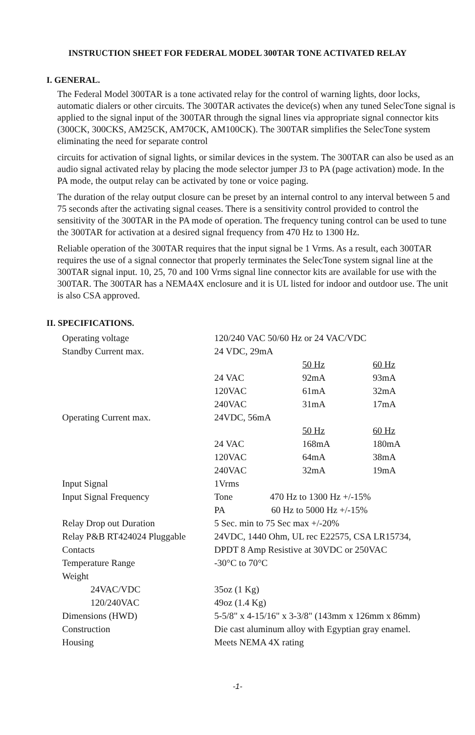INSTRUCTION SHEET FOR FEDERAL MODEL 300TAR TONE ACTIVATED RELAY
I. GENERAL.
The Federal Model 300TAR is a tone activated relay for the control of warning lights, door locks, automatic dialers or other circuits. The 300TAR activates the device(s) when any tuned SelecTone signal is applied to the signal input of the 300TAR through the signal lines via appropriate signal connector kits (300CK, 300CKS, AM25CK, AM70CK, AM100CK). The 300TAR simplifies the SelecTone system eliminating the need for separate control
circuits for activation of signal lights, or similar devices in the system. The 300TAR can also be used as an audio signal activated relay by placing the mode selector jumper J3 to PA (page activation) mode. In the PA mode, the output relay can be activated by tone or voice paging.
The duration of the relay output closure can be preset by an internal control to any interval between 5 and 75 seconds after the activating signal ceases. There is a sensitivity control provided to control the sensitivity of the 300TAR in the PA mode of operation. The frequency tuning control can be used to tune the 300TAR for activation at a desired signal frequency from 470 Hz to 1300 Hz.
Reliable operation of the 300TAR requires that the input signal be 1 Vrms. As a result, each 300TAR requires the use of a signal connector that properly terminates the SelecTone system signal line at the 300TAR signal input. 10, 25, 70 and 100 Vrms signal line connector kits are available for use with the 300TAR. The 300TAR has a NEMA4X enclosure and it is UL listed for indoor and outdoor use. The unit is also CSA approved.
II. SPECIFICATIONS.
| Operating voltage | 120/240 VAC 50/60 Hz or 24 VAC/VDC | | |
| Standby Current max. | 24 VDC, 29mA | | |
| | | 50 Hz | 60 Hz |
| | 24 VAC | 92mA | 93mA |
| | 120VAC | 61mA | 32mA |
| | 240VAC | 31mA | 17mA |
| Operating Current max. | 24VDC, 56mA | | |
| | | 50 Hz | 60 Hz |
| | 24 VAC | 168mA | 180mA |
| | 120VAC | 64mA | 38mA |
| | 240VAC | 32mA | 19mA |
| Input Signal | 1Vrms | | |
| Input Signal Frequency | Tone 470 Hz to 1300 Hz +/-15% | | |
| | PA 60 Hz to 5000 Hz +/-15% | | |
| Relay Drop out Duration | 5 Sec. min to 75 Sec max +/-20% | | |
| Relay P&B RT424024 Pluggable | 24VDC, 1440 Ohm, UL rec E22575, CSA LR15734, | | |
| Contacts | DPDT 8 Amp Resistive at 30VDC or 250VAC | | |
| Temperature Range | -30°C to 70°C | | |
| Weight | | | |
| 24VAC/VDC | 35oz (1 Kg) | | |
| 120/240VAC | 49oz (1.4 Kg) | | |
| Dimensions (HWD) | 5-5/8" x 4-15/16" x 3-3/8" (143mm x 126mm x 86mm) | | |
| Construction | Die cast aluminum alloy with Egyptian gray enamel. | | |
| Housing | Meets NEMA 4X rating | | |
-1-